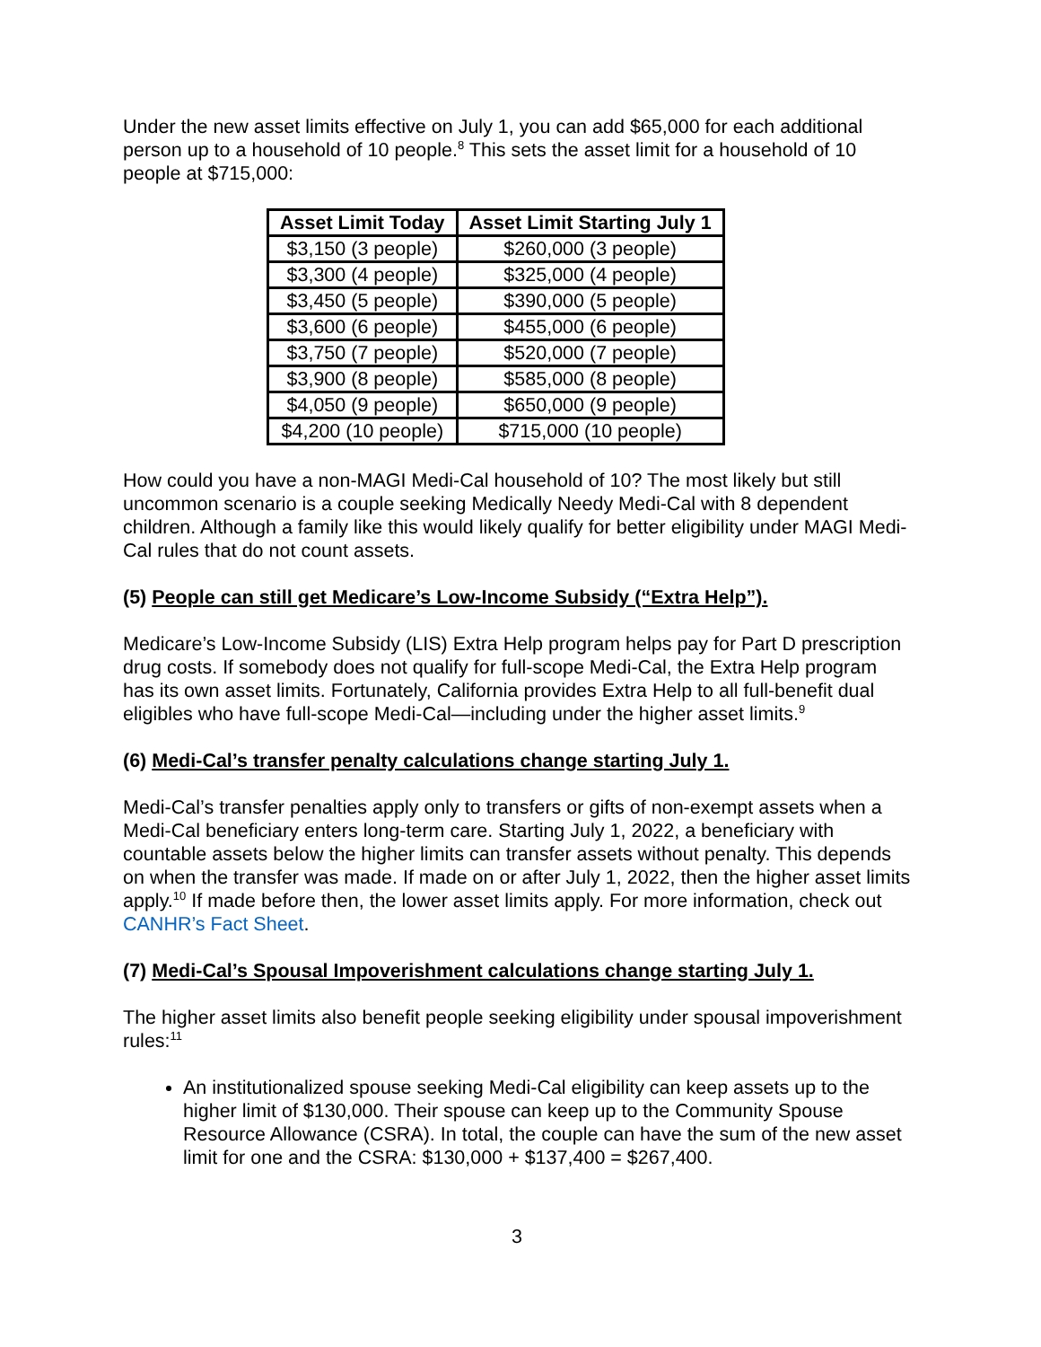Under the new asset limits effective on July 1, you can add $65,000 for each additional person up to a household of 10 people.<sup>8</sup> This sets the asset limit for a household of 10 people at $715,000:
| Asset Limit Today | Asset Limit Starting July 1 |
| --- | --- |
| $3,150 (3 people) | $260,000 (3 people) |
| $3,300 (4 people) | $325,000 (4 people) |
| $3,450 (5 people) | $390,000 (5 people) |
| $3,600 (6 people) | $455,000 (6 people) |
| $3,750 (7 people) | $520,000 (7 people) |
| $3,900 (8 people) | $585,000 (8 people) |
| $4,050 (9 people) | $650,000 (9 people) |
| $4,200 (10 people) | $715,000 (10 people) |
How could you have a non-MAGI Medi-Cal household of 10? The most likely but still uncommon scenario is a couple seeking Medically Needy Medi-Cal with 8 dependent children. Although a family like this would likely qualify for better eligibility under MAGI Medi-Cal rules that do not count assets.
(5) People can still get Medicare’s Low-Income Subsidy (“Extra Help”).
Medicare’s Low-Income Subsidy (LIS) Extra Help program helps pay for Part D prescription drug costs. If somebody does not qualify for full-scope Medi-Cal, the Extra Help program has its own asset limits. Fortunately, California provides Extra Help to all full-benefit dual eligibles who have full-scope Medi-Cal—including under the higher asset limits.<sup>9</sup>
(6) Medi-Cal’s transfer penalty calculations change starting July 1.
Medi-Cal’s transfer penalties apply only to transfers or gifts of non-exempt assets when a Medi-Cal beneficiary enters long-term care. Starting July 1, 2022, a beneficiary with countable assets below the higher limits can transfer assets without penalty. This depends on when the transfer was made. If made on or after July 1, 2022, then the higher asset limits apply.<sup>10</sup> If made before then, the lower asset limits apply. For more information, check out CANHR’s Fact Sheet.
(7) Medi-Cal’s Spousal Impoverishment calculations change starting July 1.
The higher asset limits also benefit people seeking eligibility under spousal impoverishment rules:<sup>11</sup>
An institutionalized spouse seeking Medi-Cal eligibility can keep assets up to the higher limit of $130,000. Their spouse can keep up to the Community Spouse Resource Allowance (CSRA). In total, the couple can have the sum of the new asset limit for one and the CSRA: $130,000 + $137,400 = $267,400.
3